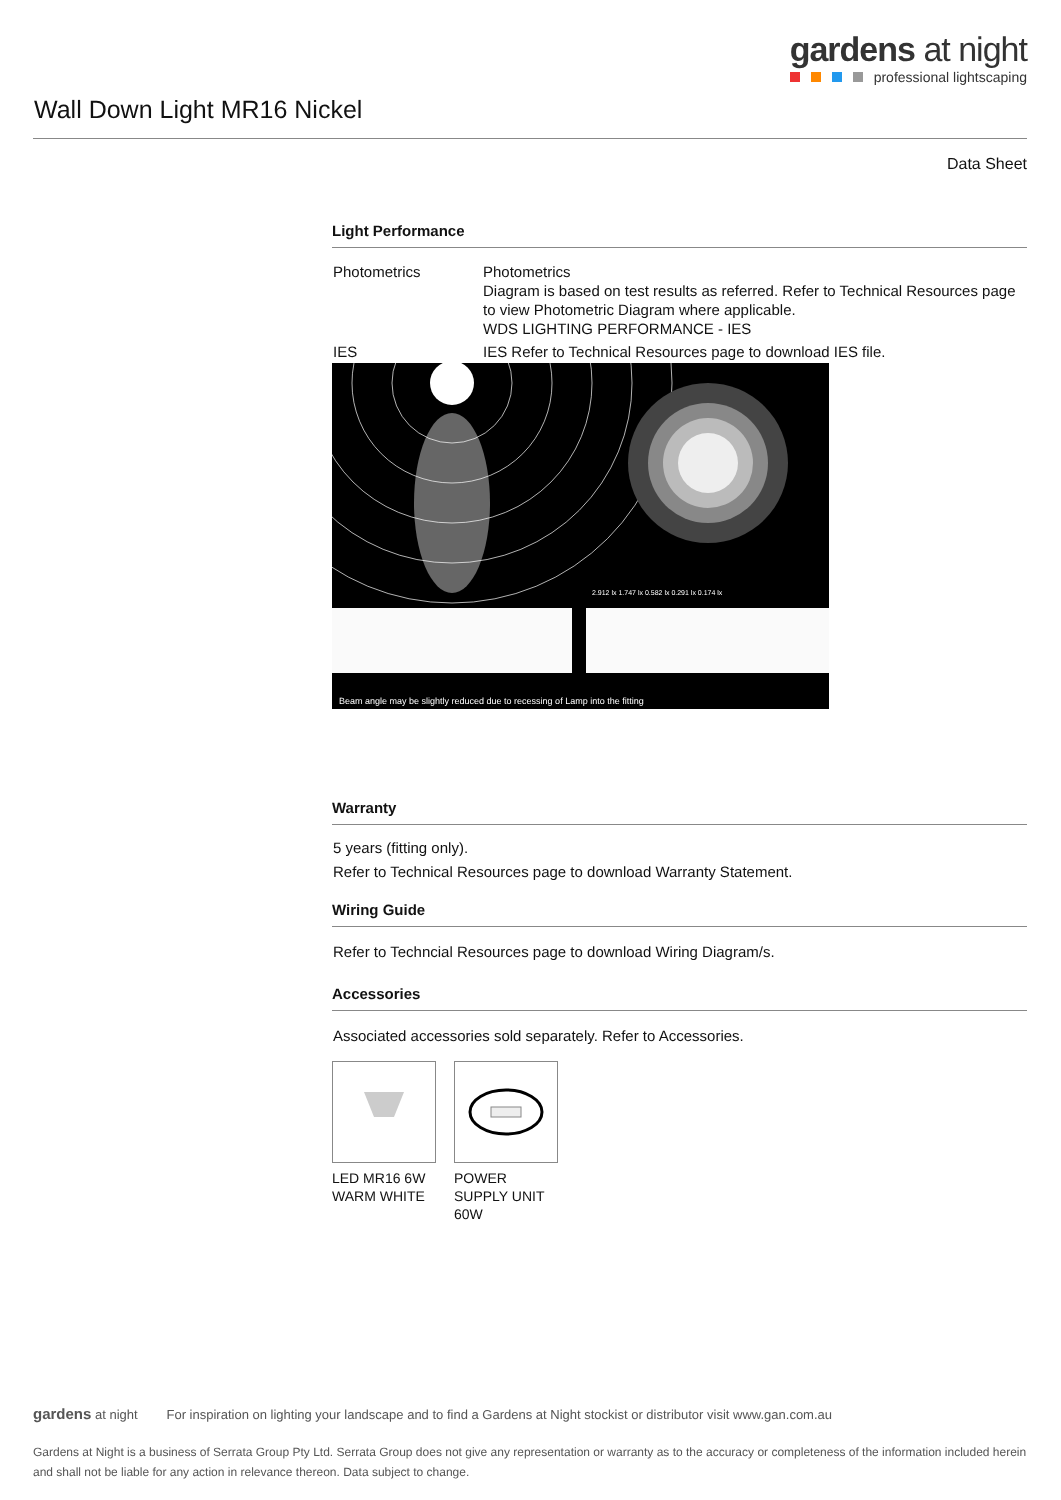gardens at night
professional lightscaping
Wall Down Light MR16 Nickel
Data Sheet
Light Performance
| Photometrics | Photometrics Diagram is based on test results as referred. Refer to Technical Resources page to view Photometric Diagram where applicable. WDS LIGHTING PERFORMANCE - IES |
| IES | IES Refer to Technical Resources page to download IES file. |
2.912 lx 1.747 lx 0.582 lx 0.291 lx 0.174 lx
Beam angle may be slightly reduced due to recessing of Lamp into the fitting
Warranty
5 years (fitting only).
Refer to Technical Resources page to download Warranty Statement.
Wiring Guide
Refer to Techncial Resources page to download Wiring Diagram/s.
Accessories
Associated accessories sold separately. Refer to Accessories.
LED MR16 6W WARM WHITE
POWER SUPPLY UNIT 60W
gardens at night For inspiration on lighting your landscape and to find a Gardens at Night stockist or distributor visit www.gan.com.au
Gardens at Night is a business of Serrata Group Pty Ltd. Serrata Group does not give any representation or warranty as to the accuracy or completeness of the information included herein and shall not be liable for any action in relevance thereon. Data subject to change.